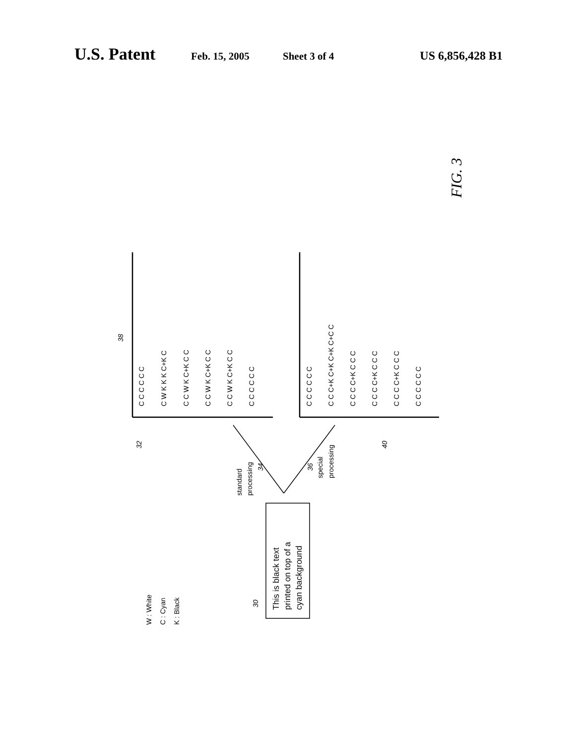U.S. Patent Feb. 15, 2005 Sheet 3 of 4 US 6,856,428 B1
FIG. 3
W : White
C : Cyan
K : Black
This is black text
printed on top of a
cyan background
30
standard
processing
34
36
special
processing
32
38
40
C C C C C C
C W K K K C+K C
C C W K C+K C C
C C W K C+K C C
C C W K C+K C C
C C C C C C
C C C C C C
C C C+K C+K C+K C+C C
C C C C+K C C C
C C C C+K C C C
C C C C+K C C C
C C C C C C